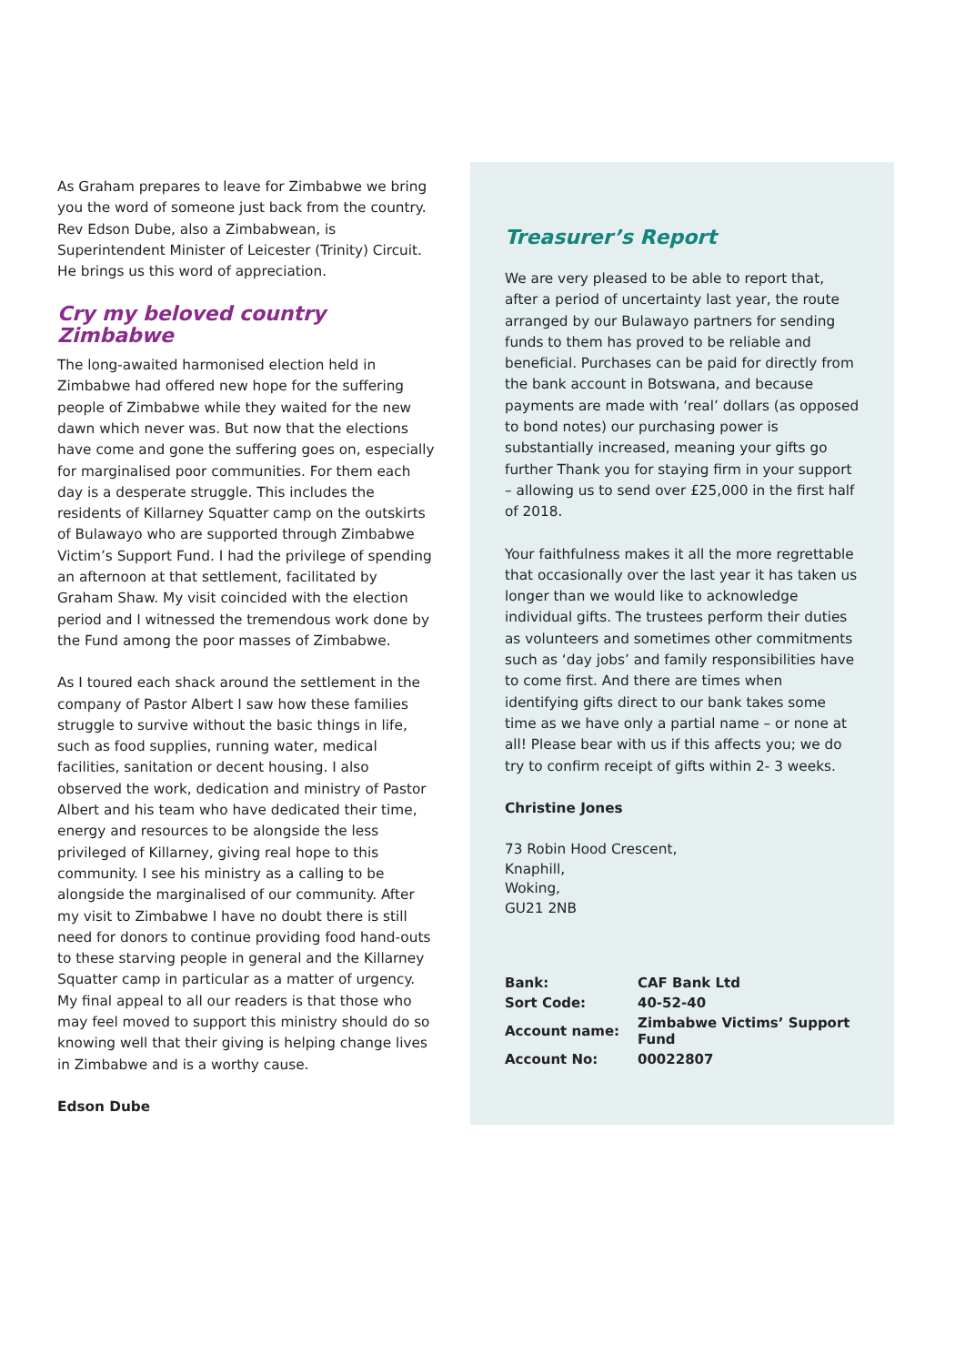As Graham prepares to leave for Zimbabwe we bring you the word of someone just back from the country. Rev Edson Dube, also a Zimbabwean, is Superintendent Minister of Leicester (Trinity) Circuit. He brings us this word of appreciation.
Cry my beloved country Zimbabwe
The long-awaited harmonised election held in Zimbabwe had offered new hope for the suffering people of Zimbabwe while they waited for the new dawn which never was. But now that the elections have come and gone the suffering goes on, especially for marginalised poor communities. For them each day is a desperate struggle. This includes the residents of Killarney Squatter camp on the outskirts of Bulawayo who are supported through Zimbabwe Victim’s Support Fund. I had the privilege of spending an afternoon at that settlement, facilitated by Graham Shaw. My visit coincided with the election period and I witnessed the tremendous work done by the Fund among the poor masses of Zimbabwe.
As I toured each shack around the settlement in the company of Pastor Albert I saw how these families struggle to survive without the basic things in life, such as food supplies, running water, medical facilities, sanitation or decent housing. I also observed the work, dedication and ministry of Pastor Albert and his team who have dedicated their time, energy and resources to be alongside the less privileged of Killarney, giving real hope to this community. I see his ministry as a calling to be alongside the marginalised of our community. After my visit to Zimbabwe I have no doubt there is still need for donors to continue providing food hand-outs to these starving people in general and the Killarney Squatter camp in particular as a matter of urgency. My final appeal to all our readers is that those who may feel moved to support this ministry should do so knowing well that their giving is helping change lives in Zimbabwe and is a worthy cause.
Edson Dube
Treasurer’s Report
We are very pleased to be able to report that, after a period of uncertainty last year, the route arranged by our Bulawayo partners for sending funds to them has proved to be reliable and beneficial. Purchases can be paid for directly from the bank account in Botswana, and because payments are made with ‘real’ dollars (as opposed to bond notes) our purchasing power is substantially increased, meaning your gifts go further Thank you for staying firm in your support – allowing us to send over £25,000 in the first half of 2018.
Your faithfulness makes it all the more regrettable that occasionally over the last year it has taken us longer than we would like to acknowledge individual gifts. The trustees perform their duties as volunteers and sometimes other commitments such as ‘day jobs’ and family responsibilities have to come first. And there are times when identifying gifts direct to our bank takes some time as we have only a partial name – or none at all! Please bear with us if this affects you; we do try to confirm receipt of gifts within 2- 3 weeks.
Christine Jones
73 Robin Hood Crescent,
Knaphill,
Woking,
GU21 2NB
| Bank: | CAF Bank Ltd |
| Sort Code: | 40-52-40 |
| Account name: | Zimbabwe Victims’ Support Fund |
| Account No: | 00022807 |